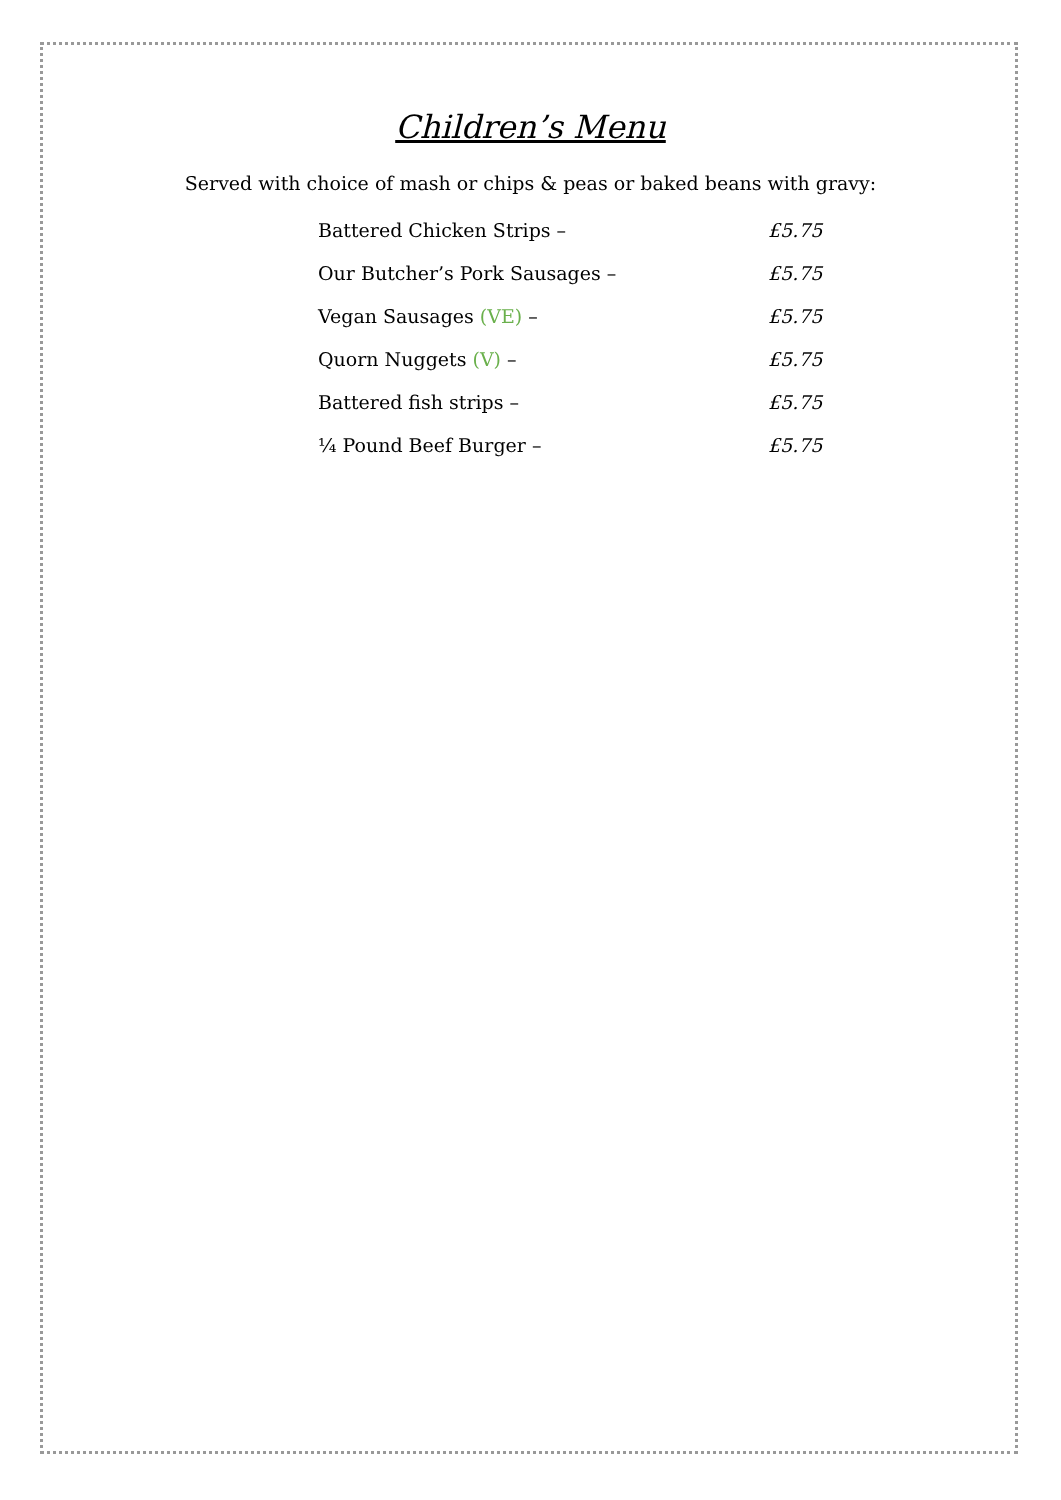Children’s Menu
Served with choice of mash or chips & peas or baked beans with gravy:
| Battered Chicken Strips – | £5.75 |
| Our Butcher’s Pork Sausages – | £5.75 |
| Vegan Sausages (VE) – | £5.75 |
| Quorn Nuggets (V) – | £5.75 |
| Battered fish strips – | £5.75 |
| ¼ Pound Beef Burger – | £5.75 |